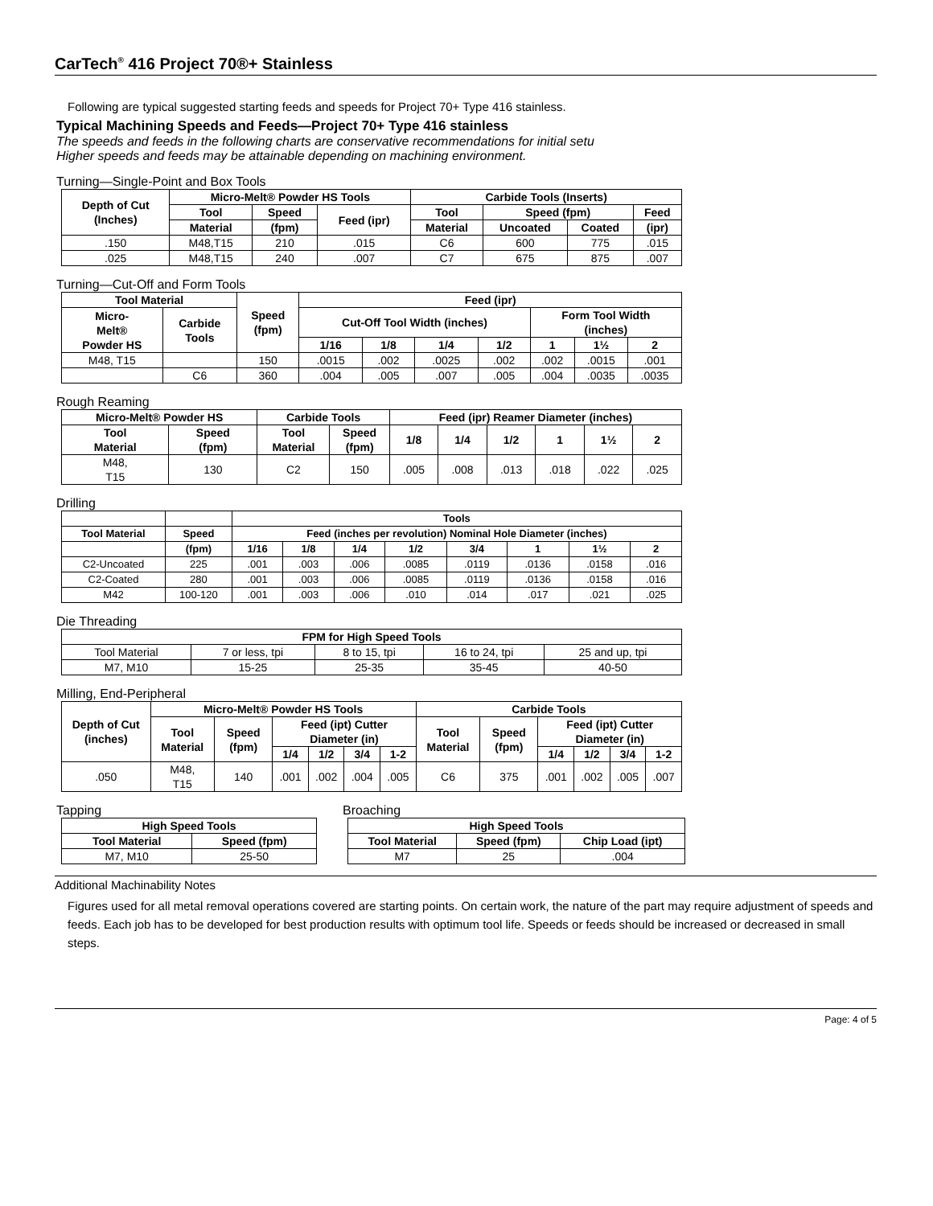CarTech<sup>®</sup> 416 Project 70®+ Stainless
Following are typical suggested starting feeds and speeds for Project 70+ Type 416 stainless.
Typical Machining Speeds and Feeds—Project 70+ Type 416 stainless
The speeds and feeds in the following charts are conservative recommendations for initial setu
Higher speeds and feeds may be attainable depending on machining environment.
Turning—Single-Point and Box Tools
| Depth of Cut (Inches) | Micro-Melt® Powder HS Tools | | | Carbide Tools (Inserts) | | | |
| --- | --- | --- | --- | --- | --- | --- | --- |
| | Tool | Speed | Feed (ipr) | Tool | Speed (fpm) | | Feed |
| | Material | (fpm) | | Material | Uncoated | Coated | (ipr) |
| .150 | M48,T15 | 210 | .015 | C6 | 600 | 775 | .015 |
| .025 | M48,T15 | 240 | .007 | C7 | 675 | 875 | .007 |
Turning—Cut-Off and Form Tools
| Tool Material | | Speed (fpm) | Feed (ipr) | | | | | | |
| --- | --- | --- | --- | --- | --- | --- | --- | --- | --- |
| Micro- Melt® Powder HS | Carbide Tools | | Cut-Off Tool Width (inches) | | | | Form Tool Width (inches) | | |
| | | | 1/16 | 1/8 | 1/4 | 1/2 | 1 | 1½ | 2 |
| M48, T15 | | 150 | .0015 | .002 | .0025 | .002 | .002 | .0015 | .001 |
| | C6 | 360 | .004 | .005 | .007 | .005 | .004 | .0035 | .0035 |
Rough Reaming
| Micro-Melt® Powder HS | | Carbide Tools | | Feed (ipr) Reamer Diameter (inches) | | | | | |
| --- | --- | --- | --- | --- | --- | --- | --- | --- | --- |
| Tool Material | Speed (fpm) | Tool Material | Speed (fpm) | 1/8 | 1/4 | 1/2 | 1 | 1½ | 2 |
| M48, T15 | 130 | C2 | 150 | .005 | .008 | .013 | .018 | .022 | .025 |
Drilling
| | | Tools | | | | | | | |
| --- | --- | --- | --- | --- | --- | --- | --- | --- | --- |
| Tool Material | Speed | Feed (inches per revolution) Nominal Hole Diameter (inches) | | | | | | | |
| | (fpm) | 1/16 | 1/8 | 1/4 | 1/2 | 3/4 | 1 | 1½ | 2 |
| C2-Uncoated | 225 | .001 | .003 | .006 | .0085 | .0119 | .0136 | .0158 | .016 |
| C2-Coated | 280 | .001 | .003 | .006 | .0085 | .0119 | .0136 | .0158 | .016 |
| M42 | 100-120 | .001 | .003 | .006 | .010 | .014 | .017 | .021 | .025 |
Die Threading
| FPM for High Speed Tools | | | | |
| --- | --- | --- | --- | --- |
| Tool Material | 7 or less, tpi | 8 to 15, tpi | 16 to 24, tpi | 25 and up, tpi |
| M7, M10 | 15-25 | 25-35 | 35-45 | 40-50 |
Milling, End-Peripheral
| Depth of Cut (inches) | Micro-Melt® Powder HS Tools | | | | | | Carbide Tools | | | | | |
| --- | --- | --- | --- | --- | --- | --- | --- | --- | --- | --- | --- | --- |
| | Tool Material | Speed (fpm) | Feed (ipt) Cutter Diameter (in) | | | | Tool Material | Speed (fpm) | Feed (ipt) Cutter Diameter (in) | | | |
| | | | 1/4 | 1/2 | 3/4 | 1-2 | | | 1/4 | 1/2 | 3/4 | 1-2 |
| .050 | M48, T15 | 140 | .001 | .002 | .004 | .005 | C6 | 375 | .001 | .002 | .005 | .007 |
Tapping
| High Speed Tools | |
| --- | --- |
| Tool Material | Speed (fpm) |
| M7, M10 | 25-50 |
Broaching
| High Speed Tools | | |
| --- | --- | --- |
| Tool Material | Speed (fpm) | Chip Load (ipt) |
| M7 | 25 | .004 |
Additional Machinability Notes
Figures used for all metal removal operations covered are starting points. On certain work, the nature of the part may require adjustment of speeds and feeds. Each job has to be developed for best production results with optimum tool life. Speeds or feeds should be increased or decreased in small steps.
Page: 4 of 5